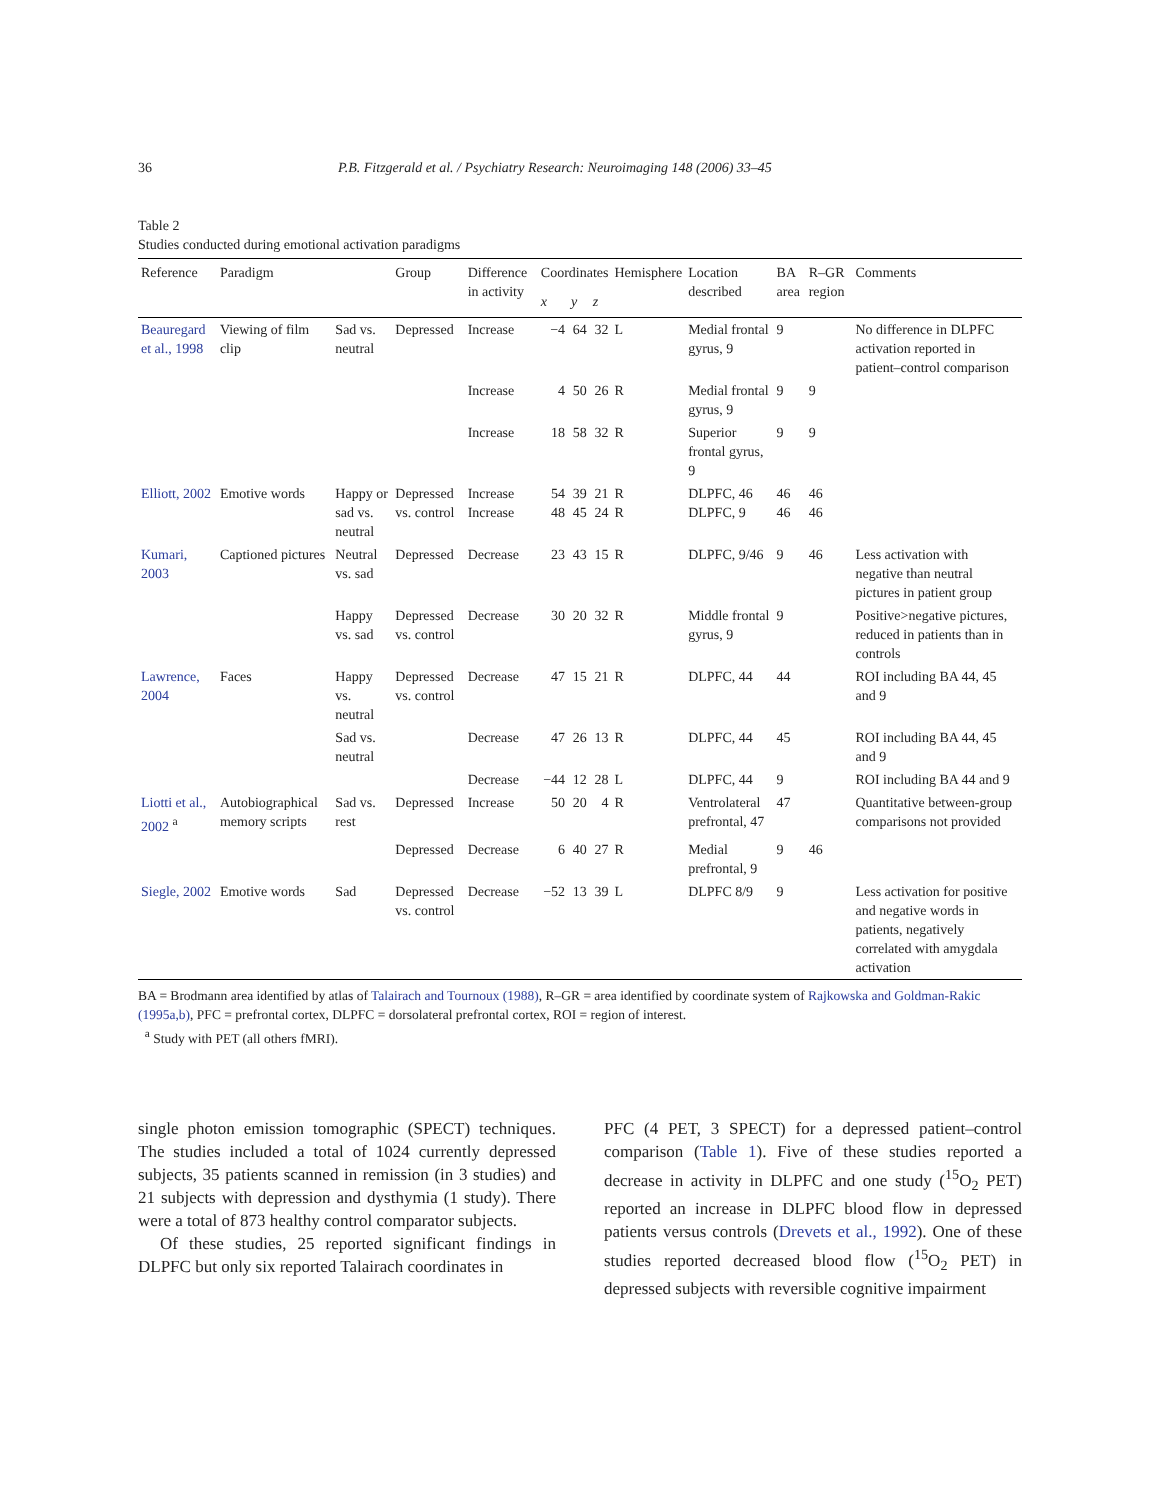36 P.B. Fitzgerald et al. / Psychiatry Research: Neuroimaging 148 (2006) 33–45
Table 2
Studies conducted during emotional activation paradigms
| Reference | Paradigm | | Group | Difference in activity | Coordinates | | | Hemisphere | Location described | BA area | R–GR region | Comments |
| --- | --- | --- | --- | --- | --- | --- | --- | --- | --- | --- | --- | --- |
| | | | | | x | y | z | | | | | |
| Beauregard et al., 1998 | Viewing of film clip | Sad vs. neutral | Depressed | Increase | −4 | 64 | 32 | L | Medial frontal gyrus, 9 | 9 | | No difference in DLPFC activation reported in patient–control comparison |
| | | | | Increase | 4 | 50 | 26 | R | Medial frontal gyrus, 9 | 9 | 9 | |
| | | | | Increase | 18 | 58 | 32 | R | Superior frontal gyrus, 9 | 9 | 9 | |
| Elliott, 2002 | Emotive words | Happy or sad vs. neutral | Depressed vs. control | Increase Increase | 54 48 | 39 45 | 21 24 | R R | DLPFC, 46 DLPFC, 9 | 46 46 | 46 46 | |
| Kumari, 2003 | Captioned pictures | Neutral vs. sad | Depressed | Decrease | 23 | 43 | 15 | R | DLPFC, 9/46 | 9 | 46 | Less activation with negative than neutral pictures in patient group |
| | | Happy vs. sad | Depressed vs. control | Decrease | 30 | 20 | 32 | R | Middle frontal gyrus, 9 | 9 | | Positive>negative pictures, reduced in patients than in controls |
| Lawrence, 2004 | Faces | Happy vs. neutral | Depressed vs. control | Decrease | 47 | 15 | 21 | R | DLPFC, 44 | 44 | | ROI including BA 44, 45 and 9 |
| | | Sad vs. neutral | | Decrease | 47 | 26 | 13 | R | DLPFC, 44 | 45 | | ROI including BA 44, 45 and 9 |
| | | | | Decrease | −44 | 12 | 28 | L | DLPFC, 44 | 9 | | ROI including BA 44 and 9 |
| Liotti et al., 2002 <sup>a</sup> | Autobiographical memory scripts | Sad vs. rest | Depressed | Increase | 50 | 20 | 4 | R | Ventrolateral prefrontal, 47 | 47 | | Quantitative between-group comparisons not provided |
| | | | Depressed | Decrease | 6 | 40 | 27 | R | Medial prefrontal, 9 | 9 | 46 | |
| Siegle, 2002 | Emotive words | Sad | Depressed vs. control | Decrease | −52 | 13 | 39 | L | DLPFC 8/9 | 9 | | Less activation for positive and negative words in patients, negatively correlated with amygdala activation |
BA = Brodmann area identified by atlas of Talairach and Tournoux (1988), R–GR = area identified by coordinate system of Rajkowska and Goldman-Rakic (1995a,b), PFC = prefrontal cortex, DLPFC = dorsolateral prefrontal cortex, ROI = region of interest.
<sup>a</sup> Study with PET (all others fMRI).
single photon emission tomographic (SPECT) techniques. The studies included a total of 1024 currently depressed subjects, 35 patients scanned in remission (in 3 studies) and 21 subjects with depression and dysthymia (1 study). There were a total of 873 healthy control comparator subjects.
Of these studies, 25 reported significant findings in DLPFC but only six reported Talairach coordinates in
PFC (4 PET, 3 SPECT) for a depressed patient–control comparison (Table 1). Five of these studies reported a decrease in activity in DLPFC and one study (<sup>15</sup>O<sub>2</sub> PET) reported an increase in DLPFC blood flow in depressed patients versus controls (Drevets et al., 1992). One of these studies reported decreased blood flow (<sup>15</sup>O<sub>2</sub> PET) in depressed subjects with reversible cognitive impairment